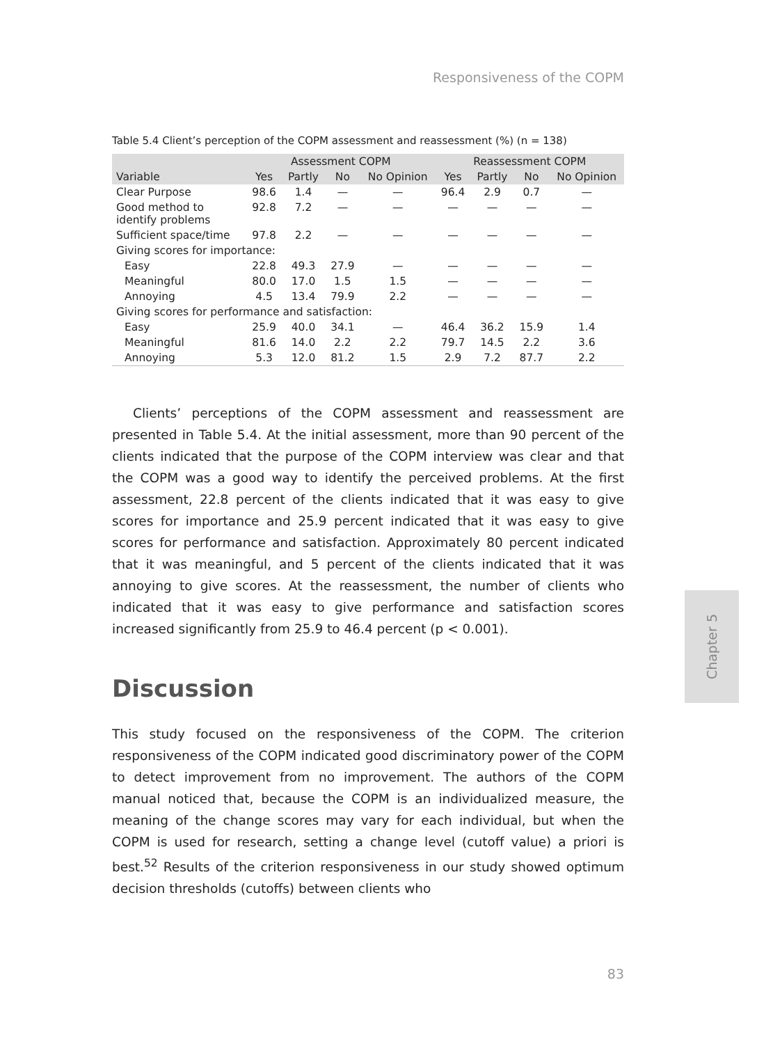Responsiveness of the COPM
Table 5.4 Client’s perception of the COPM assessment and reassessment (%) (n = 138)
| | Assessment COPM | | | | Reassessment COPM | | | |
| --- | --- | --- | --- | --- | --- | --- | --- | --- |
| Variable | Yes | Partly | No | No Opinion | Yes | Partly | No | No Opinion |
| Clear Purpose | 98.6 | 1.4 | — | — | 96.4 | 2.9 | 0.7 | — |
| Good method to identify problems | 92.8 | 7.2 | — | — | — | — | — | — |
| Sufficient space/time | 97.8 | 2.2 | — | — | — | — | — | — |
| Giving scores for importance: | | | | | | | | |
| Easy | 22.8 | 49.3 | 27.9 | — | — | — | — | — |
| Meaningful | 80.0 | 17.0 | 1.5 | 1.5 | — | — | — | — |
| Annoying | 4.5 | 13.4 | 79.9 | 2.2 | — | — | — | — |
| Giving scores for performance and satisfaction: | | | | | | | | |
| Easy | 25.9 | 40.0 | 34.1 | — | 46.4 | 36.2 | 15.9 | 1.4 |
| Meaningful | 81.6 | 14.0 | 2.2 | 2.2 | 79.7 | 14.5 | 2.2 | 3.6 |
| Annoying | 5.3 | 12.0 | 81.2 | 1.5 | 2.9 | 7.2 | 87.7 | 2.2 |
Clients’ perceptions of the COPM assessment and reassessment are presented in Table 5.4. At the initial assessment, more than 90 percent of the clients indicated that the purpose of the COPM interview was clear and that the COPM was a good way to identify the perceived problems. At the first assessment, 22.8 percent of the clients indicated that it was easy to give scores for importance and 25.9 percent indicated that it was easy to give scores for performance and satisfaction. Approximately 80 percent indicated that it was meaningful, and 5 percent of the clients indicated that it was annoying to give scores. At the reassessment, the number of clients who indicated that it was easy to give performance and satisfaction scores increased significantly from 25.9 to 46.4 percent (p < 0.001).
Discussion
This study focused on the responsiveness of the COPM. The criterion responsiveness of the COPM indicated good discriminatory power of the COPM to detect improvement from no improvement. The authors of the COPM manual noticed that, because the COPM is an individualized measure, the meaning of the change scores may vary for each individual, but when the COPM is used for research, setting a change level (cutoff value) a priori is best.<sup>52</sup> Results of the criterion responsiveness in our study showed optimum decision thresholds (cutoffs) between clients who
Chapter 5
83